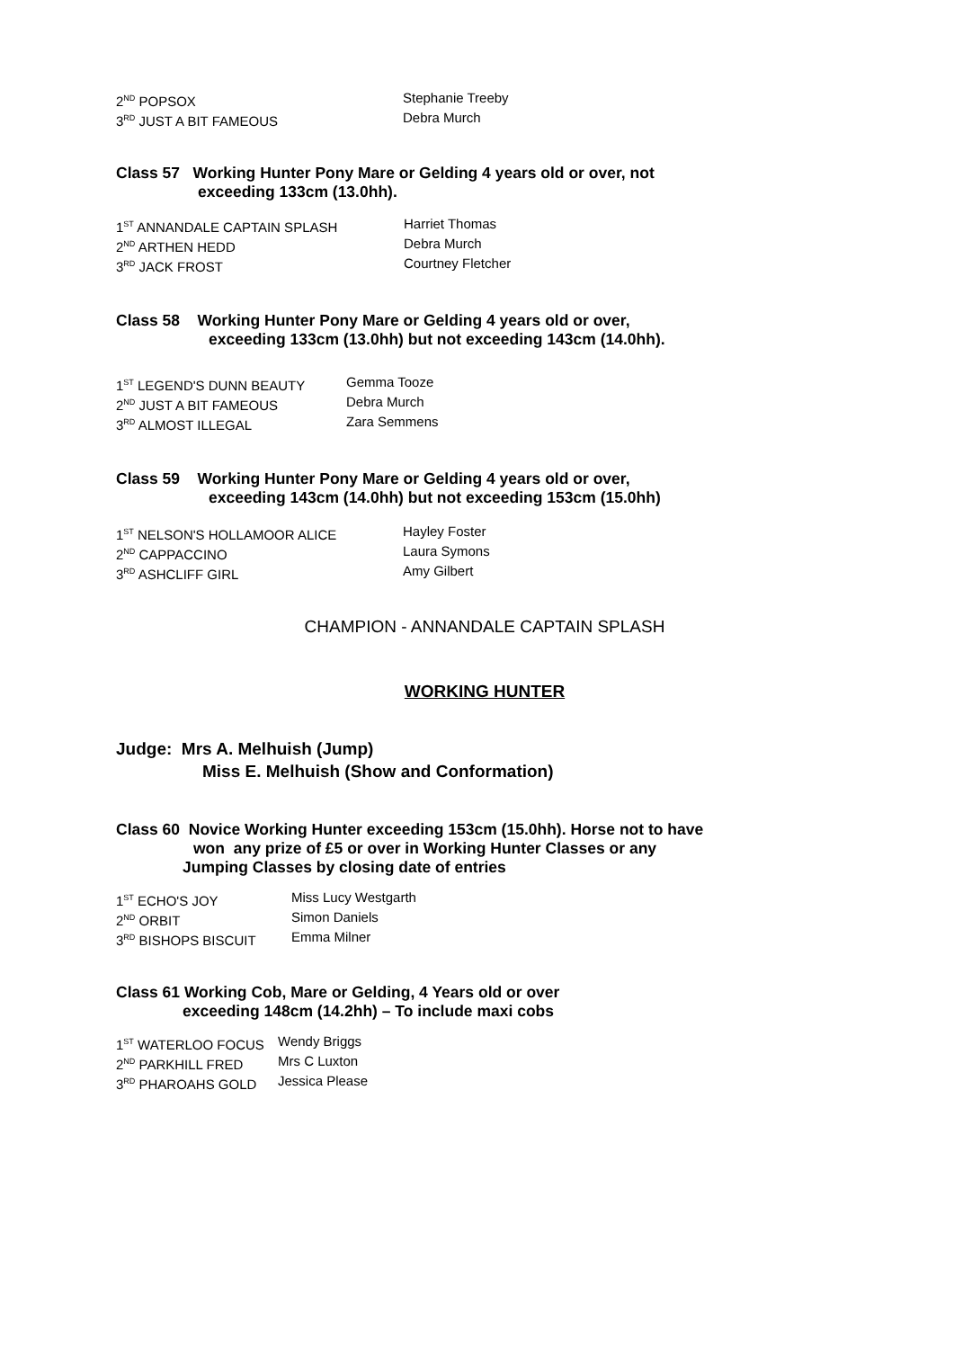2<sup>ND</sup> POPSOX Stephanie Treeby
3<sup>RD</sup> JUST A BIT FAMEOUS Debra Murch
Class 57 Working Hunter Pony Mare or Gelding 4 years old or over, not
exceeding 133cm (13.0hh).
1<sup>ST</sup> ANNANDALE CAPTAIN SPLASH Harriet Thomas
2<sup>ND</sup> ARTHEN HEDD Debra Murch
3<sup>RD</sup> JACK FROST Courtney Fletcher
Class 58 Working Hunter Pony Mare or Gelding 4 years old or over,
exceeding 133cm (13.0hh) but not exceeding 143cm (14.0hh).
1<sup>ST</sup> LEGEND'S DUNN BEAUTY Gemma Tooze
2<sup>ND</sup> JUST A BIT FAMEOUS Debra Murch
3<sup>RD</sup> ALMOST ILLEGAL Zara Semmens
Class 59 Working Hunter Pony Mare or Gelding 4 years old or over,
exceeding 143cm (14.0hh) but not exceeding 153cm (15.0hh)
1<sup>ST</sup> NELSON'S HOLLAMOOR ALICE Hayley Foster
2<sup>ND</sup> CAPPACCINO Laura Symons
3<sup>RD</sup> ASHCLIFF GIRL Amy Gilbert
CHAMPION - ANNANDALE CAPTAIN SPLASH
WORKING HUNTER
Judge: Mrs A. Melhuish (Jump)
Miss E. Melhuish (Show and Conformation)
Class 60 Novice Working Hunter exceeding 153cm (15.0hh). Horse not to have
won any prize of £5 or over in Working Hunter Classes or any
Jumping Classes by closing date of entries
1<sup>ST</sup> ECHO'S JOY Miss Lucy Westgarth
2<sup>ND</sup> ORBIT Simon Daniels
3<sup>RD</sup> BISHOPS BISCUIT Emma Milner
Class 61 Working Cob, Mare or Gelding, 4 Years old or over
exceeding 148cm (14.2hh) – To include maxi cobs
1<sup>ST</sup> WATERLOO FOCUS Wendy Briggs
2<sup>ND</sup> PARKHILL FRED Mrs C Luxton
3<sup>RD</sup> PHAROAHS GOLD Jessica Please